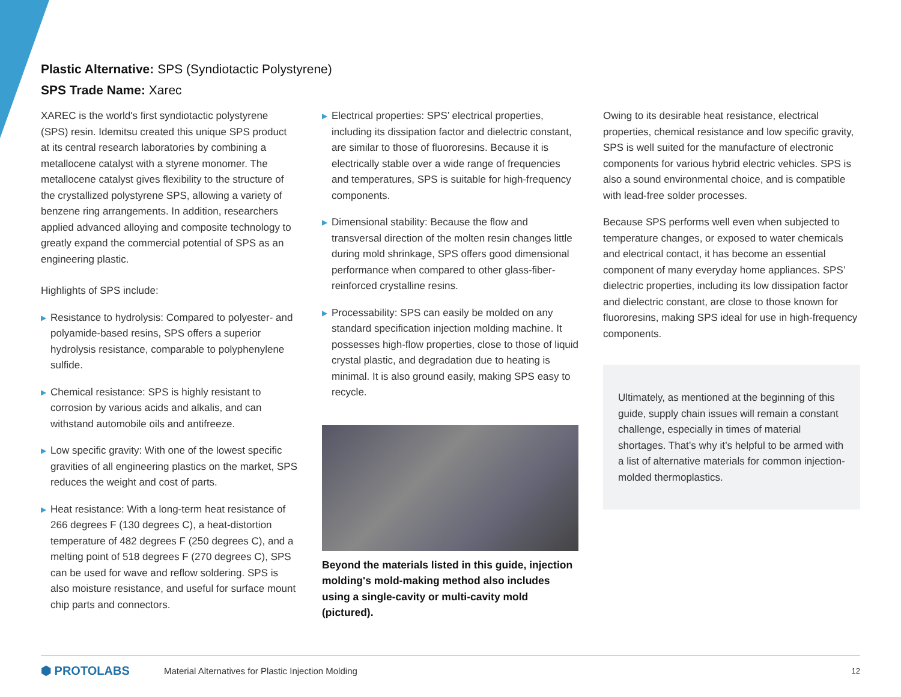Plastic Alternative: SPS (Syndiotactic Polystyrene)
SPS Trade Name: Xarec
XAREC is the world's first syndiotactic polystyrene (SPS) resin. Idemitsu created this unique SPS product at its central research laboratories by combining a metallocene catalyst with a styrene monomer. The metallocene catalyst gives flexibility to the structure of the crystallized polystyrene SPS, allowing a variety of benzene ring arrangements. In addition, researchers applied advanced alloying and composite technology to greatly expand the commercial potential of SPS as an engineering plastic.
Highlights of SPS include:
▶ Resistance to hydrolysis: Compared to polyester- and polyamide-based resins, SPS offers a superior hydrolysis resistance, comparable to polyphenylene sulfide.
▶ Chemical resistance: SPS is highly resistant to corrosion by various acids and alkalis, and can withstand automobile oils and antifreeze.
▶ Low specific gravity: With one of the lowest specific gravities of all engineering plastics on the market, SPS reduces the weight and cost of parts.
▶ Heat resistance: With a long-term heat resistance of 266 degrees F (130 degrees C), a heat-distortion temperature of 482 degrees F (250 degrees C), and a melting point of 518 degrees F (270 degrees C), SPS can be used for wave and reflow soldering. SPS is also moisture resistance, and useful for surface mount chip parts and connectors.
▶ Electrical properties: SPS’ electrical properties, including its dissipation factor and dielectric constant, are similar to those of fluororesins. Because it is electrically stable over a wide range of frequencies and temperatures, SPS is suitable for high-frequency components.
▶ Dimensional stability: Because the flow and transversal direction of the molten resin changes little during mold shrinkage, SPS offers good dimensional performance when compared to other glass-fiber-reinforced crystalline resins.
▶ Processability: SPS can easily be molded on any standard specification injection molding machine. It possesses high-flow properties, close to those of liquid crystal plastic, and degradation due to heating is minimal. It is also ground easily, making SPS easy to recycle.
Beyond the materials listed in this guide, injection molding's mold-making method also includes using a single-cavity or multi-cavity mold (pictured).
Owing to its desirable heat resistance, electrical properties, chemical resistance and low specific gravity, SPS is well suited for the manufacture of electronic components for various hybrid electric vehicles. SPS is also a sound environmental choice, and is compatible with lead-free solder processes.
Because SPS performs well even when subjected to temperature changes, or exposed to water chemicals and electrical contact, it has become an essential component of many everyday home appliances. SPS’ dielectric properties, including its low dissipation factor and dielectric constant, are close to those known for fluororesins, making SPS ideal for use in high-frequency components.
Ultimately, as mentioned at the beginning of this guide, supply chain issues will remain a constant challenge, especially in times of material shortages. That’s why it’s helpful to be armed with a list of alternative materials for common injection-molded thermoplastics.
⬢ PROTOLABS
Material Alternatives for Plastic Injection Molding
12